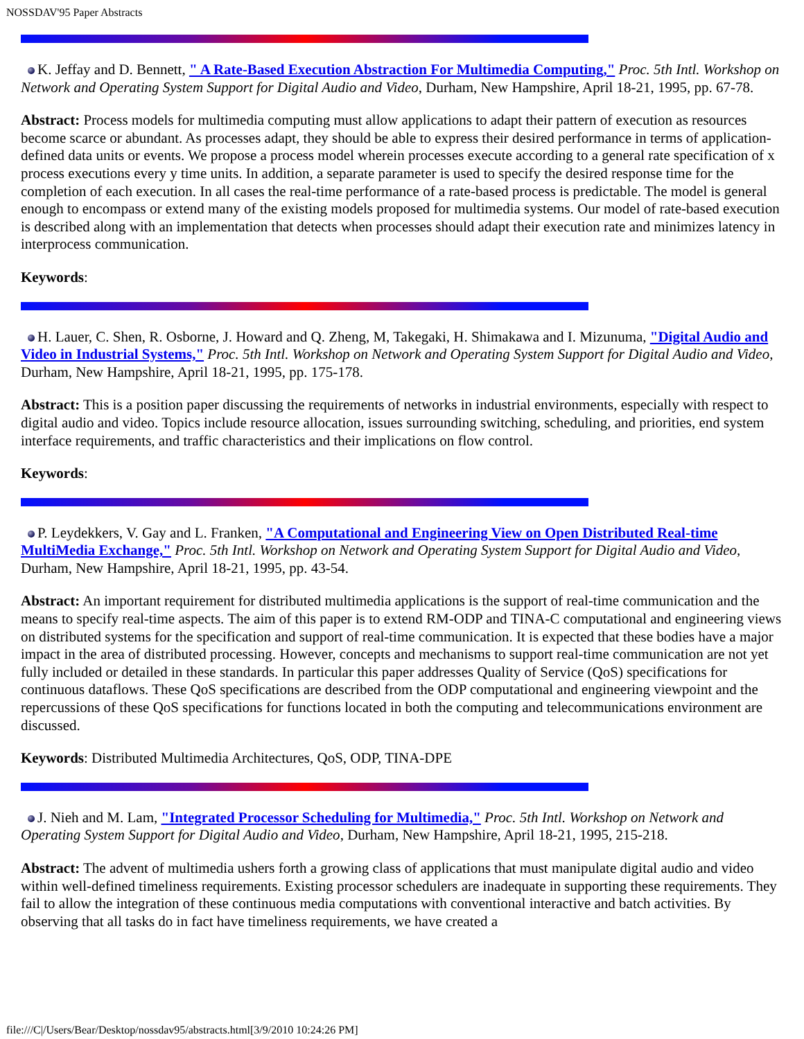NOSSDAV'95 Paper Abstracts
K. Jeffay and D. Bennett, " A Rate-Based Execution Abstraction For Multimedia Computing," Proc. 5th Intl. Workshop on Network and Operating System Support for Digital Audio and Video, Durham, New Hampshire, April 18-21, 1995, pp. 67-78.
Abstract: Process models for multimedia computing must allow applications to adapt their pattern of execution as resources become scarce or abundant. As processes adapt, they should be able to express their desired performance in terms of application-defined data units or events. We propose a process model wherein processes execute according to a general rate specification of x process executions every y time units. In addition, a separate parameter is used to specify the desired response time for the completion of each execution. In all cases the real-time performance of a rate-based process is predictable. The model is general enough to encompass or extend many of the existing models proposed for multimedia systems. Our model of rate-based execution is described along with an implementation that detects when processes should adapt their execution rate and minimizes latency in interprocess communication.
Keywords:
H. Lauer, C. Shen, R. Osborne, J. Howard and Q. Zheng, M, Takegaki, H. Shimakawa and I. Mizunuma, "Digital Audio and Video in Industrial Systems," Proc. 5th Intl. Workshop on Network and Operating System Support for Digital Audio and Video, Durham, New Hampshire, April 18-21, 1995, pp. 175-178.
Abstract: This is a position paper discussing the requirements of networks in industrial environments, especially with respect to digital audio and video. Topics include resource allocation, issues surrounding switching, scheduling, and priorities, end system interface requirements, and traffic characteristics and their implications on flow control.
Keywords:
P. Leydekkers, V. Gay and L. Franken, "A Computational and Engineering View on Open Distributed Real-time MultiMedia Exchange," Proc. 5th Intl. Workshop on Network and Operating System Support for Digital Audio and Video, Durham, New Hampshire, April 18-21, 1995, pp. 43-54.
Abstract: An important requirement for distributed multimedia applications is the support of real-time communication and the means to specify real-time aspects. The aim of this paper is to extend RM-ODP and TINA-C computational and engineering views on distributed systems for the specification and support of real-time communication. It is expected that these bodies have a major impact in the area of distributed processing. However, concepts and mechanisms to support real-time communication are not yet fully included or detailed in these standards. In particular this paper addresses Quality of Service (QoS) specifications for continuous dataflows. These QoS specifications are described from the ODP computational and engineering viewpoint and the repercussions of these QoS specifications for functions located in both the computing and telecommunications environment are discussed.
Keywords: Distributed Multimedia Architectures, QoS, ODP, TINA-DPE
J. Nieh and M. Lam, "Integrated Processor Scheduling for Multimedia," Proc. 5th Intl. Workshop on Network and Operating System Support for Digital Audio and Video, Durham, New Hampshire, April 18-21, 1995, 215-218.
Abstract: The advent of multimedia ushers forth a growing class of applications that must manipulate digital audio and video within well-defined timeliness requirements. Existing processor schedulers are inadequate in supporting these requirements. They fail to allow the integration of these continuous media computations with conventional interactive and batch activities. By observing that all tasks do in fact have timeliness requirements, we have created a
file:///C|/Users/Bear/Desktop/nossdav95/abstracts.html[3/9/2010 10:24:26 PM]